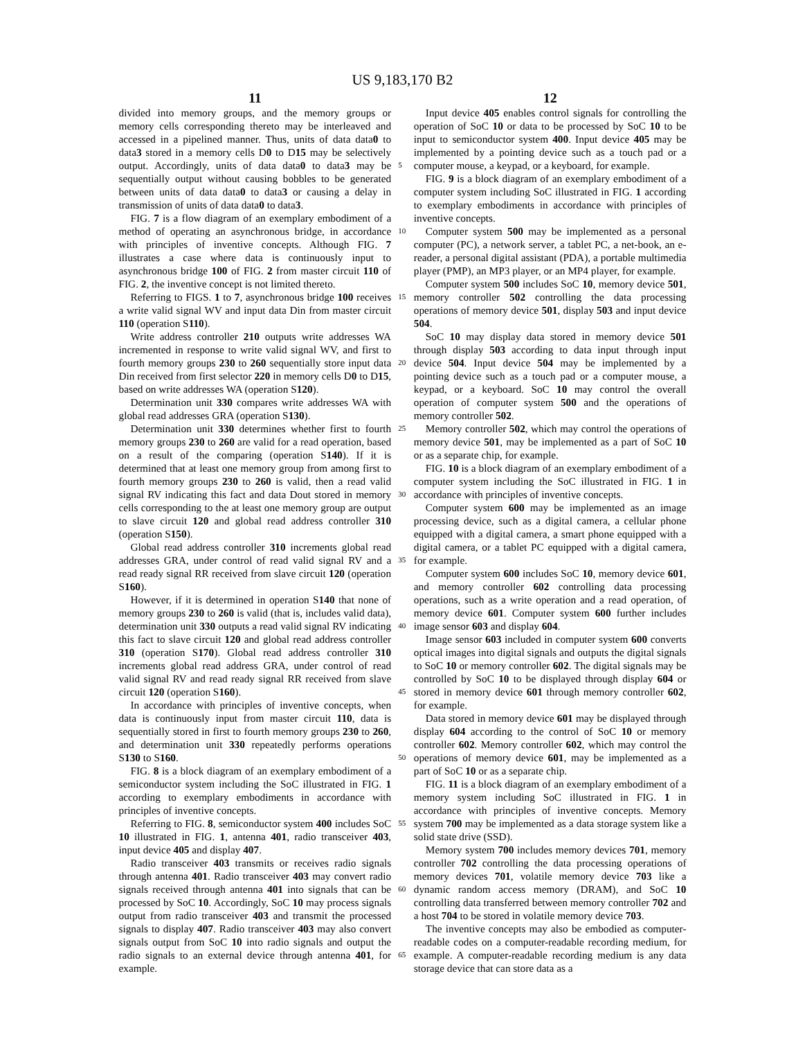US 9,183,170 B2
11
divided into memory groups, and the memory groups or memory cells corresponding thereto may be interleaved and accessed in a pipelined manner. Thus, units of data data0 to data3 stored in a memory cells D0 to D15 may be selectively output. Accordingly, units of data data0 to data3 may be sequentially output without causing bobbles to be generated between units of data data0 to data3 or causing a delay in transmission of units of data data0 to data3.
FIG. 7 is a flow diagram of an exemplary embodiment of a method of operating an asynchronous bridge, in accordance with principles of inventive concepts. Although FIG. 7 illustrates a case where data is continuously input to asynchronous bridge 100 of FIG. 2 from master circuit 110 of FIG. 2, the inventive concept is not limited thereto.
Referring to FIGS. 1 to 7, asynchronous bridge 100 receives a write valid signal WV and input data Din from master circuit 110 (operation S110).
Write address controller 210 outputs write addresses WA incremented in response to write valid signal WV, and first to fourth memory groups 230 to 260 sequentially store input data Din received from first selector 220 in memory cells D0 to D15, based on write addresses WA (operation S120).
Determination unit 330 compares write addresses WA with global read addresses GRA (operation S130).
Determination unit 330 determines whether first to fourth memory groups 230 to 260 are valid for a read operation, based on a result of the comparing (operation S140). If it is determined that at least one memory group from among first to fourth memory groups 230 to 260 is valid, then a read valid signal RV indicating this fact and data Dout stored in memory cells corresponding to the at least one memory group are output to slave circuit 120 and global read address controller 310 (operation S150).
Global read address controller 310 increments global read addresses GRA, under control of read valid signal RV and a read ready signal RR received from slave circuit 120 (operation S160).
However, if it is determined in operation S140 that none of memory groups 230 to 260 is valid (that is, includes valid data), determination unit 330 outputs a read valid signal RV indicating this fact to slave circuit 120 and global read address controller 310 (operation S170). Global read address controller 310 increments global read address GRA, under control of read valid signal RV and read ready signal RR received from slave circuit 120 (operation S160).
In accordance with principles of inventive concepts, when data is continuously input from master circuit 110, data is sequentially stored in first to fourth memory groups 230 to 260, and determination unit 330 repeatedly performs operations S130 to S160.
FIG. 8 is a block diagram of an exemplary embodiment of a semiconductor system including the SoC illustrated in FIG. 1 according to exemplary embodiments in accordance with principles of inventive concepts.
Referring to FIG. 8, semiconductor system 400 includes SoC 10 illustrated in FIG. 1, antenna 401, radio transceiver 403, input device 405 and display 407.
Radio transceiver 403 transmits or receives radio signals through antenna 401. Radio transceiver 403 may convert radio signals received through antenna 401 into signals that can be processed by SoC 10. Accordingly, SoC 10 may process signals output from radio transceiver 403 and transmit the processed signals to display 407. Radio transceiver 403 may also convert signals output from SoC 10 into radio signals and output the radio signals to an external device through antenna 401, for example.
5
10
15
20
25
30
35
40
45
50
55
60
65
12
Input device 405 enables control signals for controlling the operation of SoC 10 or data to be processed by SoC 10 to be input to semiconductor system 400. Input device 405 may be implemented by a pointing device such as a touch pad or a computer mouse, a keypad, or a keyboard, for example.
FIG. 9 is a block diagram of an exemplary embodiment of a computer system including SoC illustrated in FIG. 1 according to exemplary embodiments in accordance with principles of inventive concepts.
Computer system 500 may be implemented as a personal computer (PC), a network server, a tablet PC, a net-book, an e-reader, a personal digital assistant (PDA), a portable multimedia player (PMP), an MP3 player, or an MP4 player, for example.
Computer system 500 includes SoC 10, memory device 501, memory controller 502 controlling the data processing operations of memory device 501, display 503 and input device 504.
SoC 10 may display data stored in memory device 501 through display 503 according to data input through input device 504. Input device 504 may be implemented by a pointing device such as a touch pad or a computer mouse, a keypad, or a keyboard. SoC 10 may control the overall operation of computer system 500 and the operations of memory controller 502.
Memory controller 502, which may control the operations of memory device 501, may be implemented as a part of SoC 10 or as a separate chip, for example.
FIG. 10 is a block diagram of an exemplary embodiment of a computer system including the SoC illustrated in FIG. 1 in accordance with principles of inventive concepts.
Computer system 600 may be implemented as an image processing device, such as a digital camera, a cellular phone equipped with a digital camera, a smart phone equipped with a digital camera, or a tablet PC equipped with a digital camera, for example.
Computer system 600 includes SoC 10, memory device 601, and memory controller 602 controlling data processing operations, such as a write operation and a read operation, of memory device 601. Computer system 600 further includes image sensor 603 and display 604.
Image sensor 603 included in computer system 600 converts optical images into digital signals and outputs the digital signals to SoC 10 or memory controller 602. The digital signals may be controlled by SoC 10 to be displayed through display 604 or stored in memory device 601 through memory controller 602, for example.
Data stored in memory device 601 may be displayed through display 604 according to the control of SoC 10 or memory controller 602. Memory controller 602, which may control the operations of memory device 601, may be implemented as a part of SoC 10 or as a separate chip.
FIG. 11 is a block diagram of an exemplary embodiment of a memory system including SoC illustrated in FIG. 1 in accordance with principles of inventive concepts. Memory system 700 may be implemented as a data storage system like a solid state drive (SSD).
Memory system 700 includes memory devices 701, memory controller 702 controlling the data processing operations of memory devices 701, volatile memory device 703 like a dynamic random access memory (DRAM), and SoC 10 controlling data transferred between memory controller 702 and a host 704 to be stored in volatile memory device 703.
The inventive concepts may also be embodied as computer-readable codes on a computer-readable recording medium, for example. A computer-readable recording medium is any data storage device that can store data as a